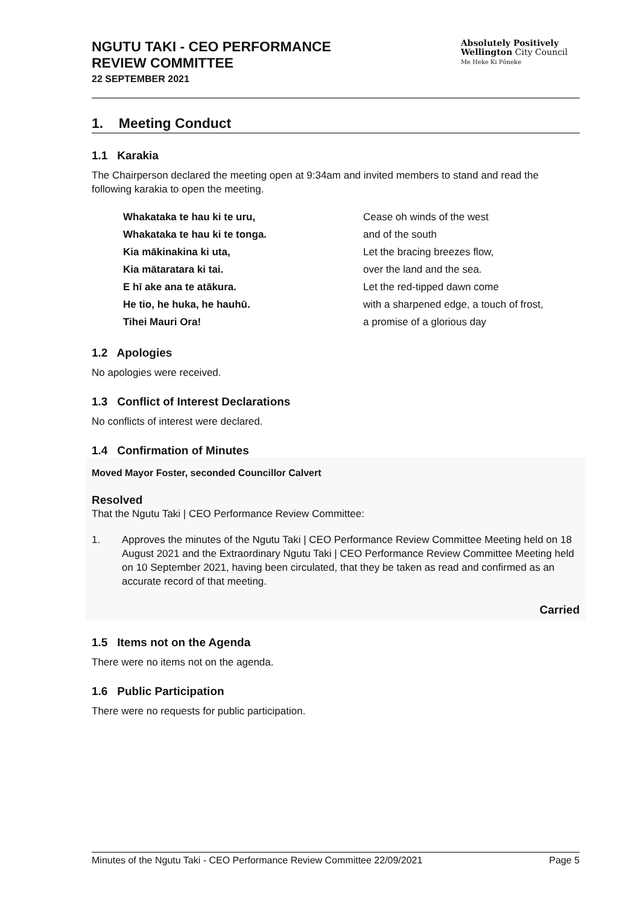NGUTU TAKI - CEO PERFORMANCE
REVIEW COMMITTEE
22 SEPTEMBER 2021
Absolutely Positively
Wellington City Council
Me Heke Ki Pōneke
1. Meeting Conduct
1.1 Karakia
The Chairperson declared the meeting open at 9:34am and invited members to stand and read the following karakia to open the meeting.
Whakataka te hau ki te uru,
Whakataka te hau ki te tonga.
Kia mākinakina ki uta,
Kia mātaratara ki tai.
E hī ake ana te atākura.
He tio, he huka, he hauhū.
Tihei Mauri Ora!
Cease oh winds of the west
and of the south
Let the bracing breezes flow,
over the land and the sea.
Let the red-tipped dawn come
with a sharpened edge, a touch of frost,
a promise of a glorious day
1.2 Apologies
No apologies were received.
1.3 Conflict of Interest Declarations
No conflicts of interest were declared.
1.4 Confirmation of Minutes
Moved Mayor Foster, seconded Councillor Calvert
Resolved
That the Ngutu Taki | CEO Performance Review Committee:
1. Approves the minutes of the Ngutu Taki | CEO Performance Review Committee Meeting held on 18 August 2021 and the Extraordinary Ngutu Taki | CEO Performance Review Committee Meeting held on 10 September 2021, having been circulated, that they be taken as read and confirmed as an accurate record of that meeting.
Carried
1.5 Items not on the Agenda
There were no items not on the agenda.
1.6 Public Participation
There were no requests for public participation.
Minutes of the Ngutu Taki - CEO Performance Review Committee 22/09/2021 Page 5